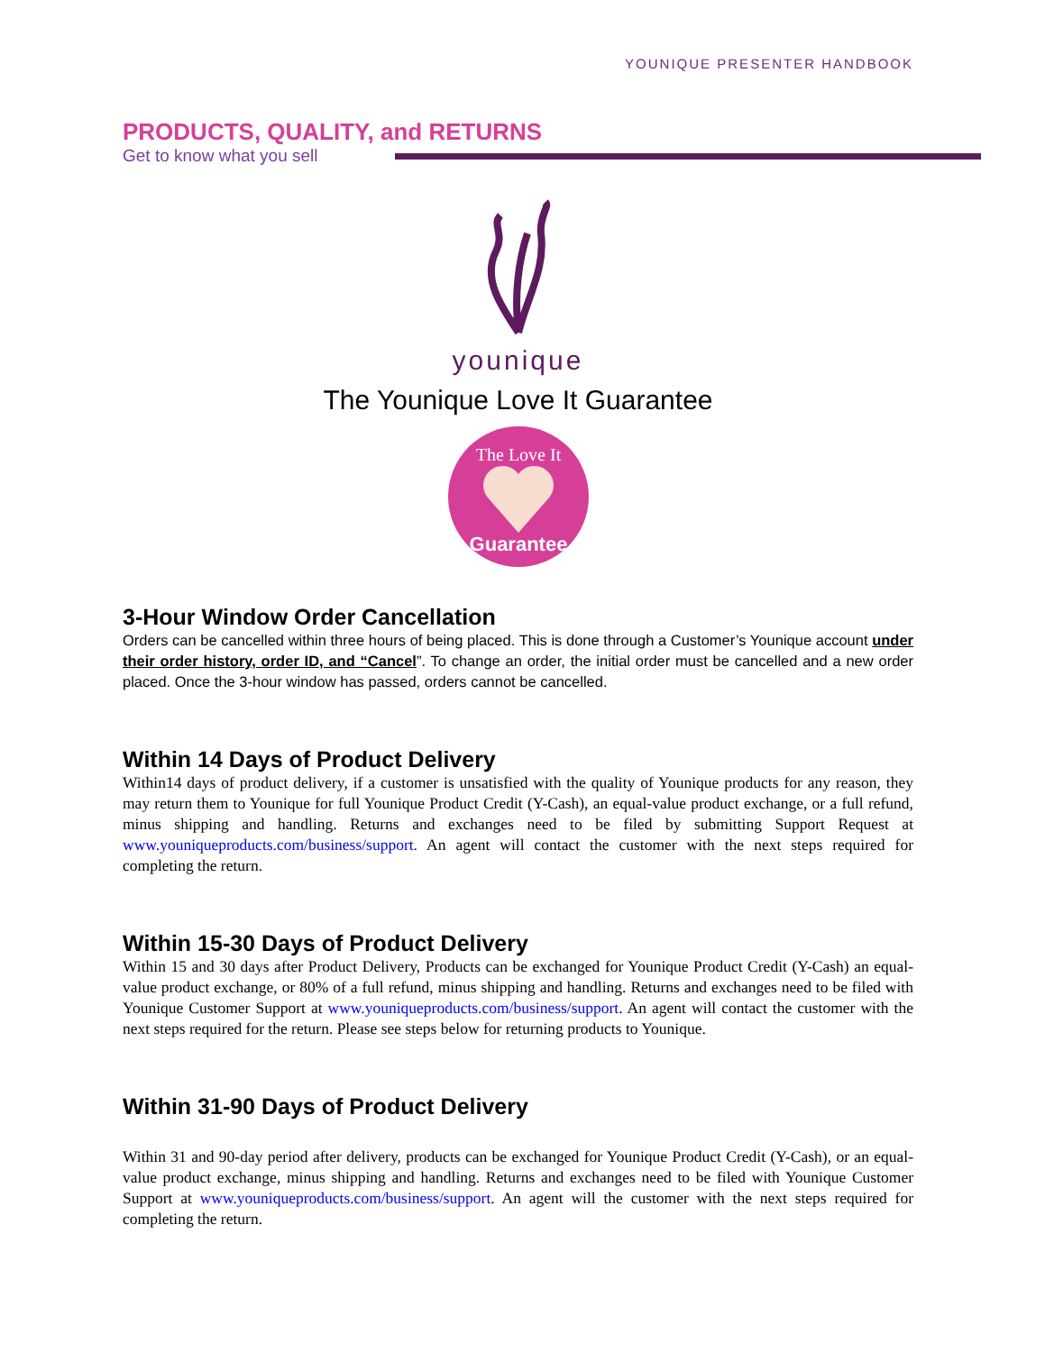YOUNIQUE PRESENTER HANDBOOK
PRODUCTS, QUALITY, and RETURNS
Get to know what you sell
younique
The Younique Love It Guarantee
The Love It
Guarantee
3-Hour Window Order Cancellation
Orders can be cancelled within three hours of being placed. This is done through a Customer’s Younique account under their order history, order ID, and “Cancel”. To change an order, the initial order must be cancelled and a new order placed. Once the 3-hour window has passed, orders cannot be cancelled.
Within 14 Days of Product Delivery
Within14 days of product delivery, if a customer is unsatisfied with the quality of Younique products for any reason, they may return them to Younique for full Younique Product Credit (Y-Cash), an equal-value product exchange, or a full refund, minus shipping and handling. Returns and exchanges need to be filed by submitting Support Request at www.youniqueproducts.com/business/support. An agent will contact the customer with the next steps required for completing the return.
Within 15-30 Days of Product Delivery
Within 15 and 30 days after Product Delivery, Products can be exchanged for Younique Product Credit (Y-Cash) an equal-value product exchange, or 80% of a full refund, minus shipping and handling. Returns and exchanges need to be filed with Younique Customer Support at www.youniqueproducts.com/business/support. An agent will contact the customer with the next steps required for the return. Please see steps below for returning products to Younique.
Within 31-90 Days of Product Delivery
Within 31 and 90-day period after delivery, products can be exchanged for Younique Product Credit (Y-Cash), or an equal-value product exchange, minus shipping and handling. Returns and exchanges need to be filed with Younique Customer Support at www.youniqueproducts.com/business/support. An agent will the customer with the next steps required for completing the return.